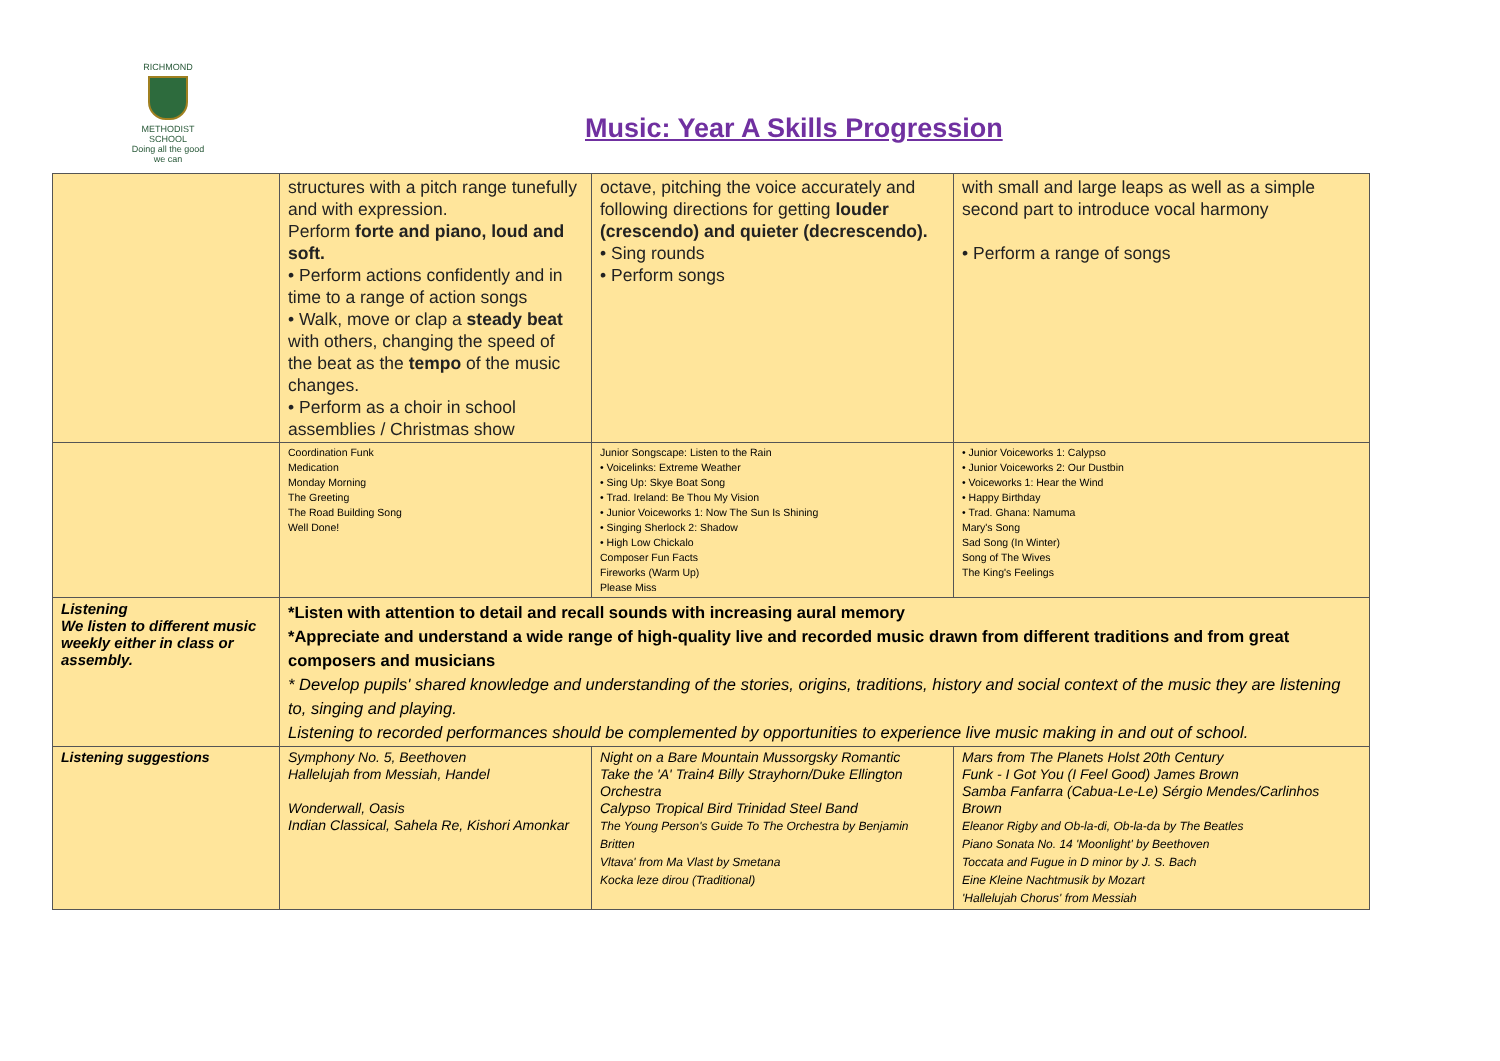RICHMOND
METHODIST SCHOOL
Doing all the good we can
Music: Year A Skills Progression
| | structures with a pitch range tunefully and with expression. Perform forte and piano, loud and soft. • Perform actions confidently and in time to a range of action songs • Walk, move or clap a steady beat with others, changing the speed of the beat as the tempo of the music changes. • Perform as a choir in school assemblies / Christmas show | octave, pitching the voice accurately and following directions for getting louder (crescendo) and quieter (decrescendo). • Sing rounds • Perform songs | with small and large leaps as well as a simple second part to introduce vocal harmony • Perform a range of songs |
| | Coordination Funk Medication Monday Morning The Greeting The Road Building Song Well Done! | Junior Songscape: Listen to the Rain • Voicelinks: Extreme Weather • Sing Up: Skye Boat Song • Trad. Ireland: Be Thou My Vision • Junior Voiceworks 1: Now The Sun Is Shining • Singing Sherlock 2: Shadow • High Low Chickalo Composer Fun Facts Fireworks (Warm Up) Please Miss | • Junior Voiceworks 1: Calypso • Junior Voiceworks 2: Our Dustbin • Voiceworks 1: Hear the Wind • Happy Birthday • Trad. Ghana: Namuma Mary's Song Sad Song (In Winter) Song of The Wives The King's Feelings |
| Listening We listen to different music weekly either in class or assembly. | *Listen with attention to detail and recall sounds with increasing aural memory *Appreciate and understand a wide range of high-quality live and recorded music drawn from different traditions and from great composers and musicians * Develop pupils' shared knowledge and understanding of the stories, origins, traditions, history and social context of the music they are listening to, singing and playing. Listening to recorded performances should be complemented by opportunities to experience live music making in and out of school. | | |
| Listening suggestions | Symphony No. 5, Beethoven Hallelujah from Messiah, Handel Wonderwall, Oasis Indian Classical, Sahela Re, Kishori Amonkar | Night on a Bare Mountain Mussorgsky Romantic Take the 'A' Train4 Billy Strayhorn/Duke Ellington Orchestra Calypso Tropical Bird Trinidad Steel Band The Young Person's Guide To The Orchestra by Benjamin Britten Vltava' from Ma Vlast by Smetana Kocka leze dirou (Traditional) | Mars from The Planets Holst 20th Century Funk - I Got You (I Feel Good) James Brown Samba Fanfarra (Cabua-Le-Le) Sérgio Mendes/Carlinhos Brown Eleanor Rigby and Ob-la-di, Ob-la-da by The Beatles Piano Sonata No. 14 'Moonlight' by Beethoven Toccata and Fugue in D minor by J. S. Bach Eine Kleine Nachtmusik by Mozart 'Hallelujah Chorus' from Messiah |